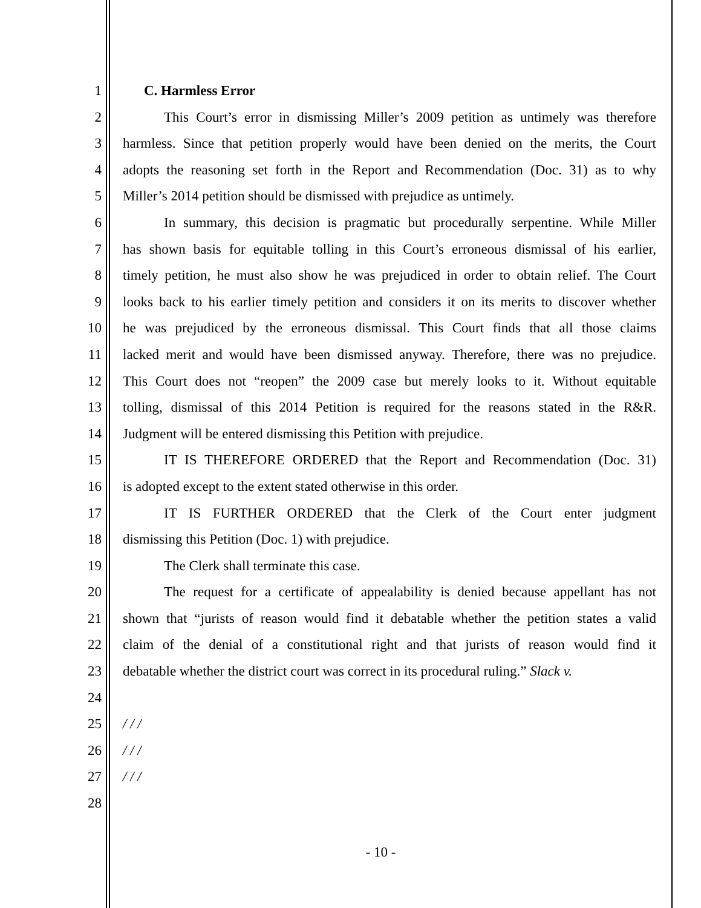1 C. Harmless Error
2 This Court’s error in dismissing Miller’s 2009 petition as untimely was therefore
3 harmless. Since that petition properly would have been denied on the merits, the Court
4 adopts the reasoning set forth in the Report and Recommendation (Doc. 31) as to why
5 Miller’s 2014 petition should be dismissed with prejudice as untimely.
6 In summary, this decision is pragmatic but procedurally serpentine. While Miller
7 has shown basis for equitable tolling in this Court’s erroneous dismissal of his earlier,
8 timely petition, he must also show he was prejudiced in order to obtain relief. The Court
9 looks back to his earlier timely petition and considers it on its merits to discover whether
10 he was prejudiced by the erroneous dismissal. This Court finds that all those claims
11 lacked merit and would have been dismissed anyway. Therefore, there was no prejudice.
12 This Court does not “reopen” the 2009 case but merely looks to it. Without equitable
13 tolling, dismissal of this 2014 Petition is required for the reasons stated in the R&R.
14 Judgment will be entered dismissing this Petition with prejudice.
15 IT IS THEREFORE ORDERED that the Report and Recommendation (Doc. 31)
16 is adopted except to the extent stated otherwise in this order.
17 IT IS FURTHER ORDERED that the Clerk of the Court enter judgment
18 dismissing this Petition (Doc. 1) with prejudice.
19 The Clerk shall terminate this case.
20 The request for a certificate of appealability is denied because appellant has not
21 shown that “jurists of reason would find it debatable whether the petition states a valid
22 claim of the denial of a constitutional right and that jurists of reason would find it
23 debatable whether the district court was correct in its procedural ruling.” Slack v.
24
25 / / /
26 / / /
27 / / /
28
- 10 -